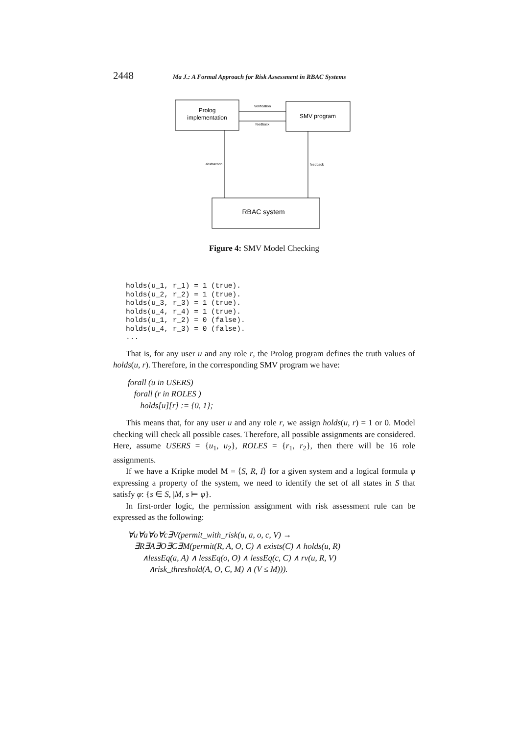2448 Ma J.: A Formal Approach for Risk Assessment in RBAC Systems
Prolog
implementation
SMV program
Verification
feedback
abstraction
feedback
RBAC system
Figure 4: SMV Model Checking
holds(u_1, r_1) = 1 (true).
holds(u_2, r_2) = 1 (true).
holds(u_3, r_3) = 1 (true).
holds(u_4, r_4) = 1 (true).
holds(u_1, r_2) = 0 (false).
holds(u_4, r_3) = 0 (false).
...
That is, for any user u and any role r, the Prolog program defines the truth values of holds(u, r). Therefore, in the corresponding SMV program we have:
forall (u in USERS)
forall (r in ROLES )
holds[u][r] := {0, 1};
This means that, for any user u and any role r, we assign holds(u, r) = 1 or 0. Model checking will check all possible cases. Therefore, all possible assignments are considered. Here, assume USERS = {u<sub>1</sub>, u<sub>2</sub>}, ROLES = {r<sub>1</sub>, r<sub>2</sub>}, then there will be 16 role assignments.
If we have a Kripke model M = ⟨S, R, I⟩ for a given system and a logical formula φ expressing a property of the system, we need to identify the set of all states in S that satisfy φ: {s ∈ S, |M, s ⊨ φ}.
In first-order logic, the permission assignment with risk assessment rule can be expressed as the following:
∀u∀a∀o∀c∃V(permit_with_risk(u, a, o, c, V) →
∃R∃A∃O∃C∃M(permit(R, A, O, C) ∧ exists(C) ∧ holds(u, R)
∧lessEq(a, A) ∧ lessEq(o, O) ∧ lessEq(c, C) ∧ rv(u, R, V)
∧risk_threshold(A, O, C, M) ∧ (V ≤ M))).